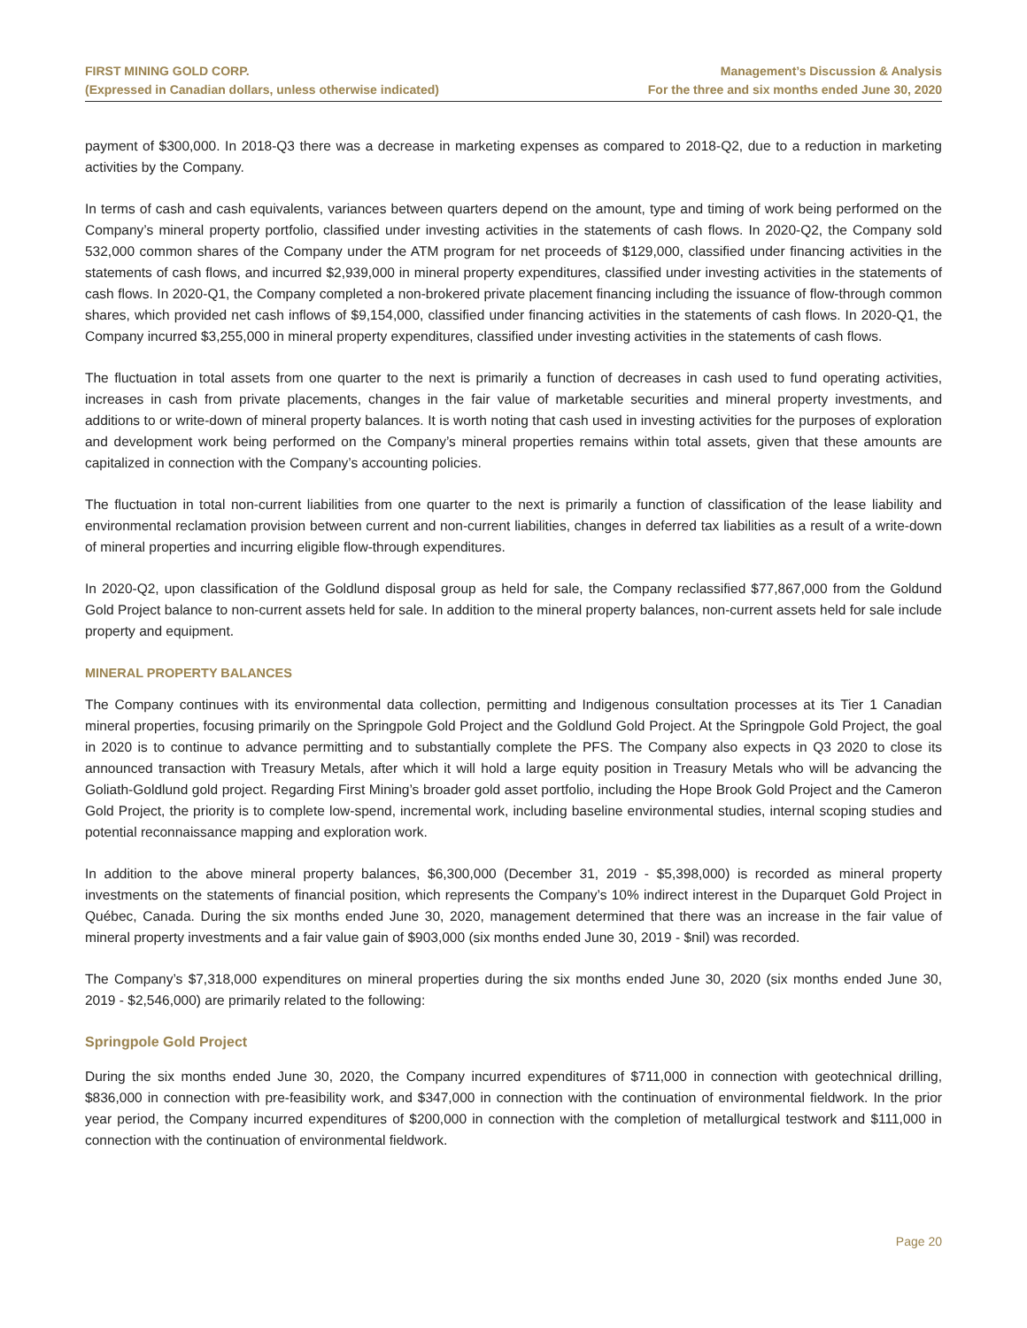FIRST MINING GOLD CORP.
(Expressed in Canadian dollars, unless otherwise indicated)
Management’s Discussion & Analysis
For the three and six months ended June 30, 2020
payment of $300,000. In 2018-Q3 there was a decrease in marketing expenses as compared to 2018-Q2, due to a reduction in marketing activities by the Company.
In terms of cash and cash equivalents, variances between quarters depend on the amount, type and timing of work being performed on the Company’s mineral property portfolio, classified under investing activities in the statements of cash flows. In 2020-Q2, the Company sold 532,000 common shares of the Company under the ATM program for net proceeds of $129,000, classified under financing activities in the statements of cash flows, and incurred $2,939,000 in mineral property expenditures, classified under investing activities in the statements of cash flows. In 2020-Q1, the Company completed a non-brokered private placement financing including the issuance of flow-through common shares, which provided net cash inflows of $9,154,000, classified under financing activities in the statements of cash flows. In 2020-Q1, the Company incurred $3,255,000 in mineral property expenditures, classified under investing activities in the statements of cash flows.
The fluctuation in total assets from one quarter to the next is primarily a function of decreases in cash used to fund operating activities, increases in cash from private placements, changes in the fair value of marketable securities and mineral property investments, and additions to or write-down of mineral property balances. It is worth noting that cash used in investing activities for the purposes of exploration and development work being performed on the Company’s mineral properties remains within total assets, given that these amounts are capitalized in connection with the Company’s accounting policies.
The fluctuation in total non-current liabilities from one quarter to the next is primarily a function of classification of the lease liability and environmental reclamation provision between current and non-current liabilities, changes in deferred tax liabilities as a result of a write-down of mineral properties and incurring eligible flow-through expenditures.
In 2020-Q2, upon classification of the Goldlund disposal group as held for sale, the Company reclassified $77,867,000 from the Goldund Gold Project balance to non-current assets held for sale. In addition to the mineral property balances, non-current assets held for sale include property and equipment.
MINERAL PROPERTY BALANCES
The Company continues with its environmental data collection, permitting and Indigenous consultation processes at its Tier 1 Canadian mineral properties, focusing primarily on the Springpole Gold Project and the Goldlund Gold Project. At the Springpole Gold Project, the goal in 2020 is to continue to advance permitting and to substantially complete the PFS. The Company also expects in Q3 2020 to close its announced transaction with Treasury Metals, after which it will hold a large equity position in Treasury Metals who will be advancing the Goliath-Goldlund gold project. Regarding First Mining’s broader gold asset portfolio, including the Hope Brook Gold Project and the Cameron Gold Project, the priority is to complete low-spend, incremental work, including baseline environmental studies, internal scoping studies and potential reconnaissance mapping and exploration work.
In addition to the above mineral property balances, $6,300,000 (December 31, 2019 - $5,398,000) is recorded as mineral property investments on the statements of financial position, which represents the Company’s 10% indirect interest in the Duparquet Gold Project in Québec, Canada. During the six months ended June 30, 2020, management determined that there was an increase in the fair value of mineral property investments and a fair value gain of $903,000 (six months ended June 30, 2019 - $nil) was recorded.
The Company’s $7,318,000 expenditures on mineral properties during the six months ended June 30, 2020 (six months ended June 30, 2019 - $2,546,000) are primarily related to the following:
Springpole Gold Project
During the six months ended June 30, 2020, the Company incurred expenditures of $711,000 in connection with geotechnical drilling, $836,000 in connection with pre-feasibility work, and $347,000 in connection with the continuation of environmental fieldwork. In the prior year period, the Company incurred expenditures of $200,000 in connection with the completion of metallurgical testwork and $111,000 in connection with the continuation of environmental fieldwork.
Page 20